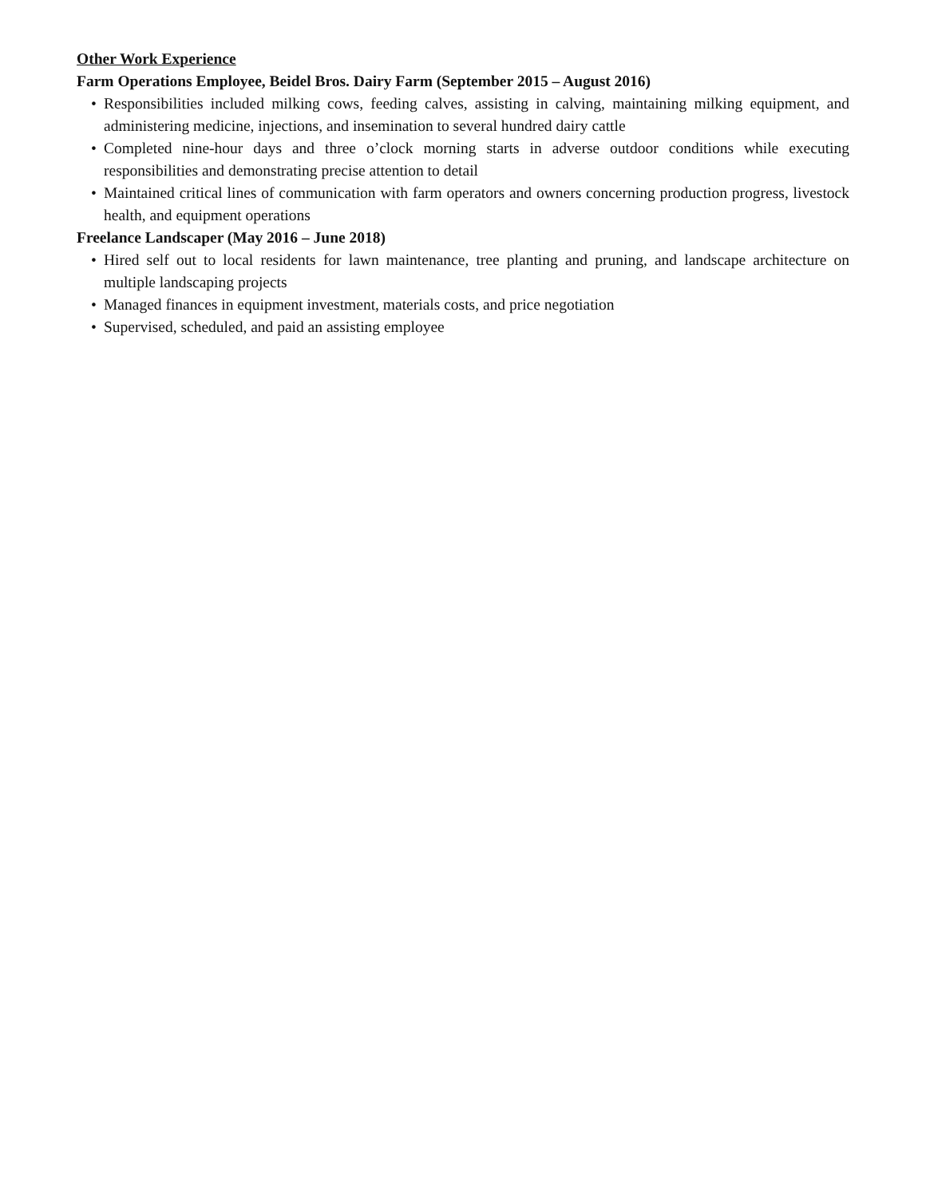Other Work Experience
Farm Operations Employee, Beidel Bros. Dairy Farm (September 2015 – August 2016)
• Responsibilities included milking cows, feeding calves, assisting in calving, maintaining milking equipment, and administering medicine, injections, and insemination to several hundred dairy cattle
• Completed nine-hour days and three o’clock morning starts in adverse outdoor conditions while executing responsibilities and demonstrating precise attention to detail
• Maintained critical lines of communication with farm operators and owners concerning production progress, livestock health, and equipment operations
Freelance Landscaper (May 2016 – June 2018)
• Hired self out to local residents for lawn maintenance, tree planting and pruning, and landscape architecture on multiple landscaping projects
• Managed finances in equipment investment, materials costs, and price negotiation
• Supervised, scheduled, and paid an assisting employee